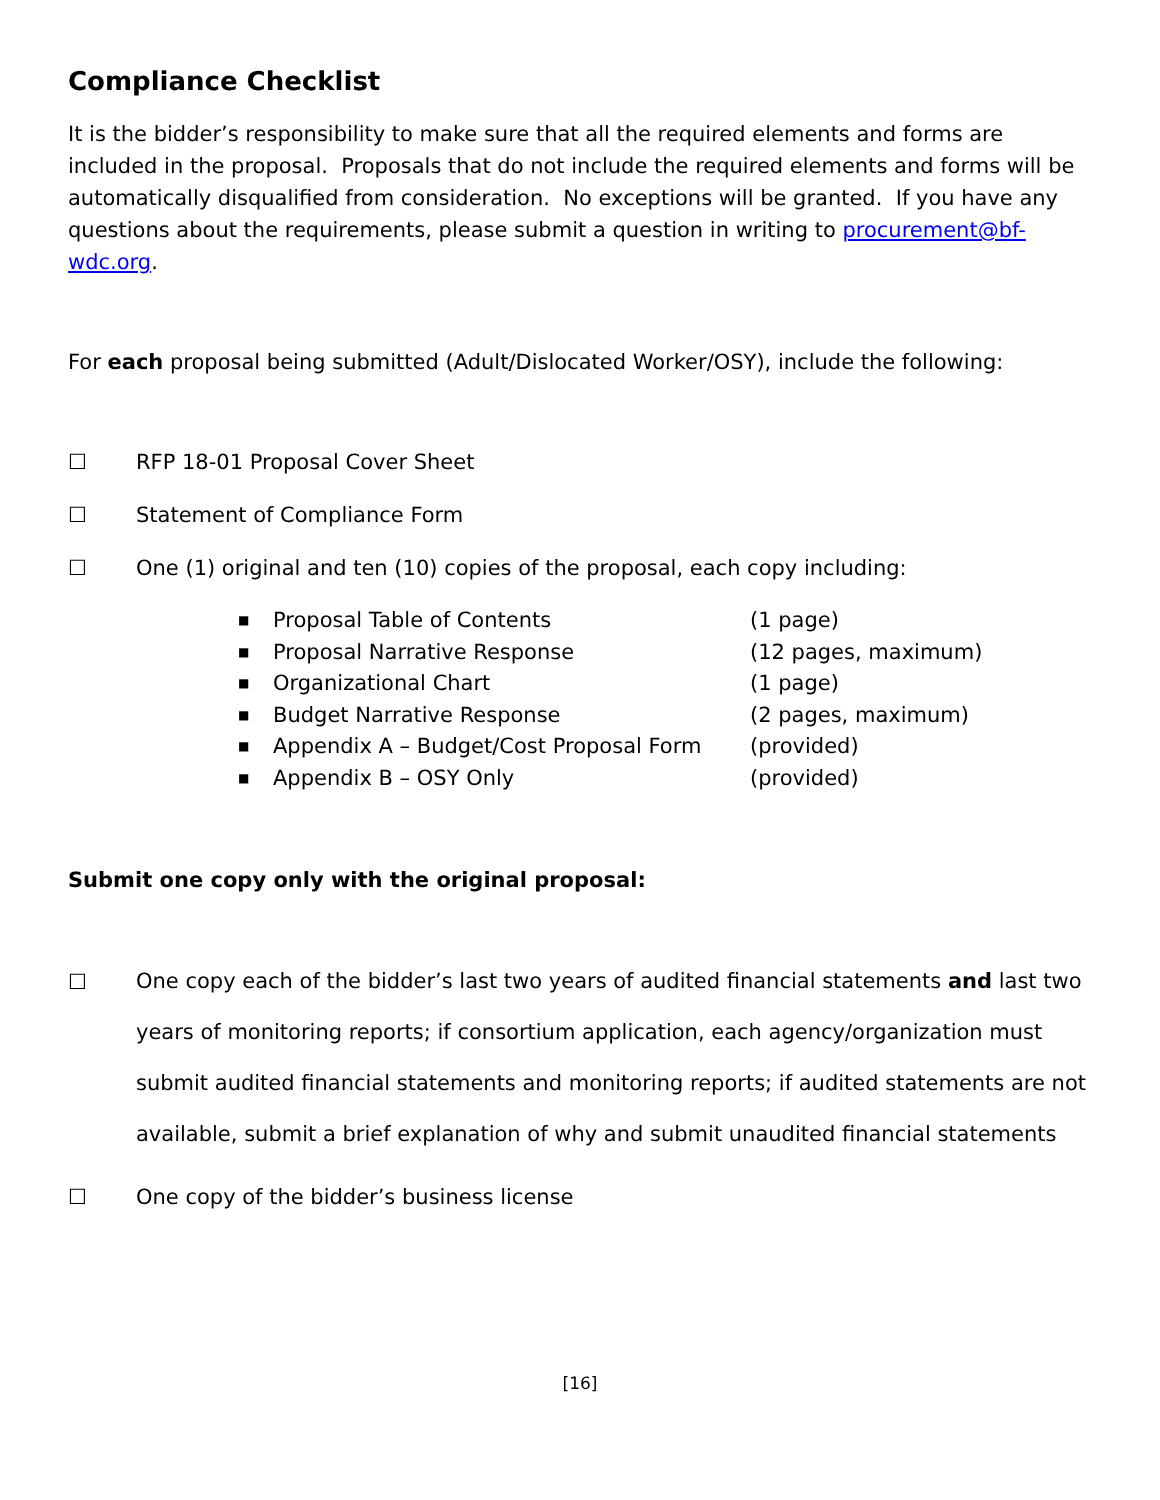Compliance Checklist
It is the bidder’s responsibility to make sure that all the required elements and forms are included in the proposal. Proposals that do not include the required elements and forms will be automatically disqualified from consideration. No exceptions will be granted. If you have any questions about the requirements, please submit a question in writing to procurement@bf-wdc.org.
For each proposal being submitted (Adult/Dislocated Worker/OSY), include the following:
☐ RFP 18-01 Proposal Cover Sheet
☐ Statement of Compliance Form
☐ One (1) original and ten (10) copies of the proposal, each copy including:
■ Proposal Table of Contents (1 page)
■ Proposal Narrative Response (12 pages, maximum)
■ Organizational Chart (1 page)
■ Budget Narrative Response (2 pages, maximum)
■ Appendix A – Budget/Cost Proposal Form (provided)
■ Appendix B – OSY Only (provided)
Submit one copy only with the original proposal:
☐ One copy each of the bidder’s last two years of audited financial statements and last two years of monitoring reports; if consortium application, each agency/organization must submit audited financial statements and monitoring reports; if audited statements are not available, submit a brief explanation of why and submit unaudited financial statements
☐ One copy of the bidder’s business license
[16]